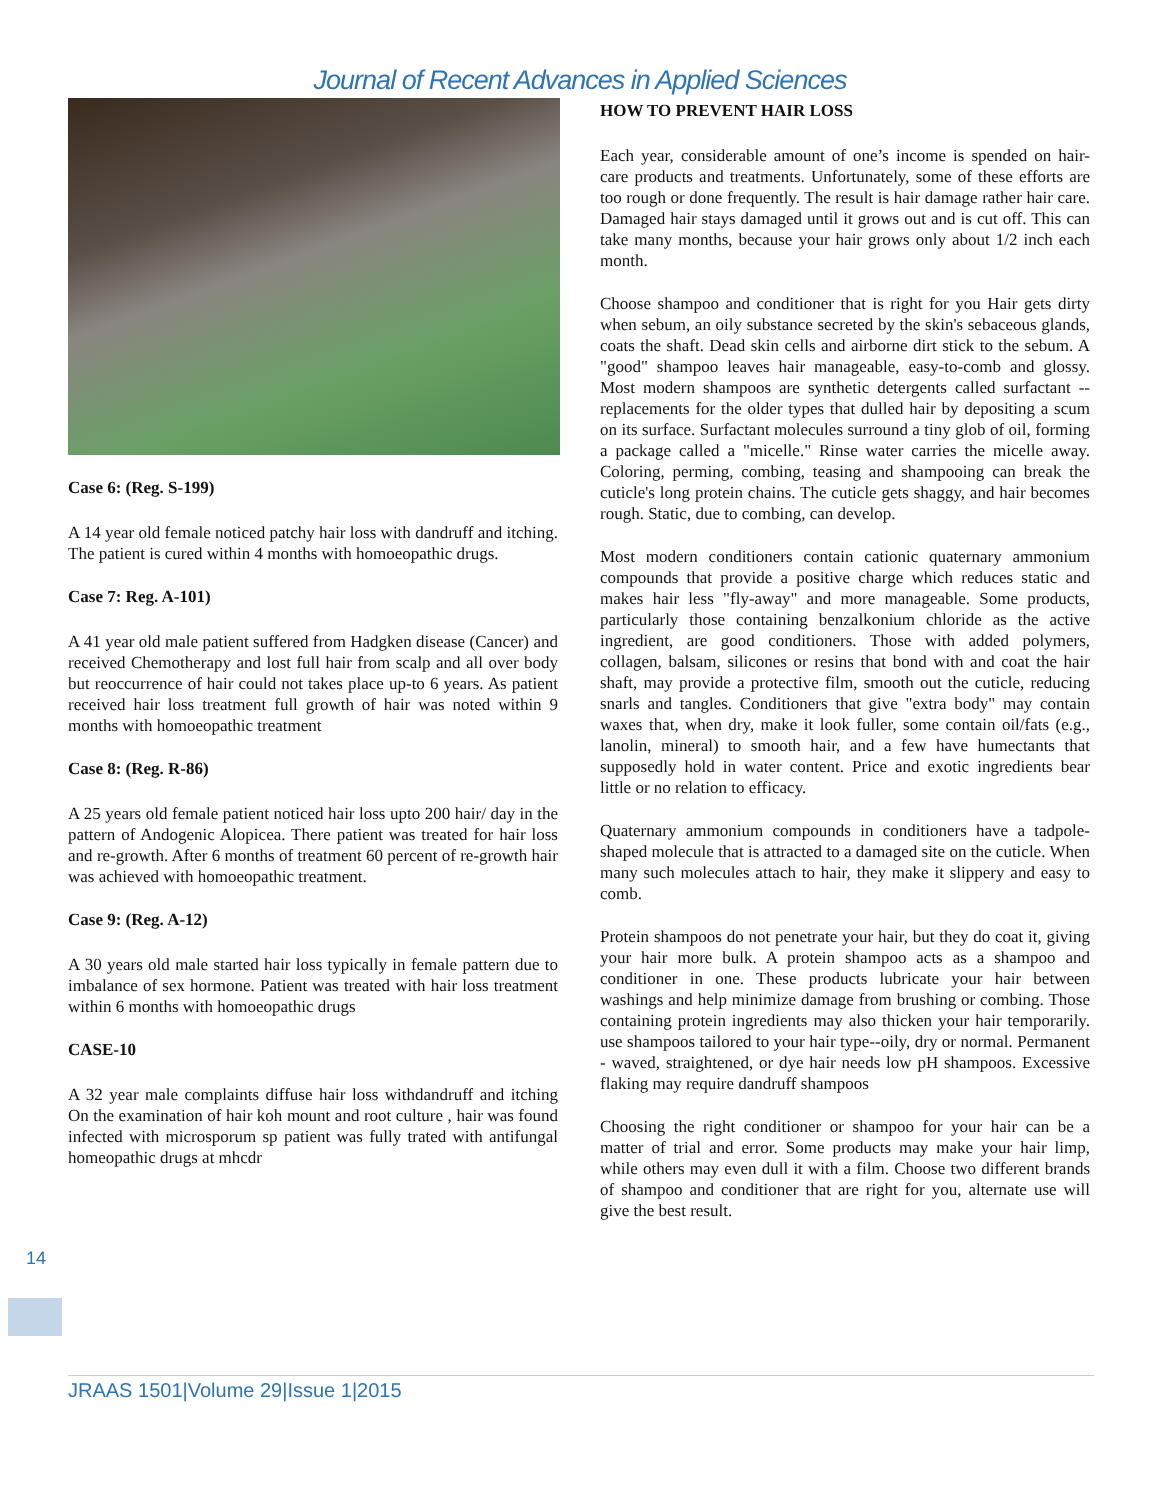Journal of Recent Advances in Applied Sciences
Case 6: (Reg. S-199)
A 14 year old female noticed patchy hair loss with dandruff and itching. The patient is cured within 4 months with homoeopathic drugs.
Case 7: Reg. A-101)
A 41 year old male patient suffered from Hadgken disease (Cancer) and received Chemotherapy and lost full hair from scalp and all over body but reoccurrence of hair could not takes place up-to 6 years. As patient received hair loss treatment full growth of hair was noted within 9 months with homoeopathic treatment
Case 8: (Reg. R-86)
A 25 years old female patient noticed hair loss upto 200 hair/ day in the pattern of Andogenic Alopicea. There patient was treated for hair loss and re-growth. After 6 months of treatment 60 percent of re-growth hair was achieved with homoeopathic treatment.
Case 9: (Reg. A-12)
A 30 years old male started hair loss typically in female pattern due to imbalance of sex hormone. Patient was treated with hair loss treatment within 6 months with homoeopathic drugs
CASE-10
A 32 year male complaints diffuse hair loss withdandruff and itching On the examination of hair koh mount and root culture , hair was found infected with microsporum sp patient was fully trated with antifungal homeopathic drugs at mhcdr
HOW TO PREVENT HAIR LOSS
Each year, considerable amount of one’s income is spended on hair-care products and treatments. Unfortunately, some of these efforts are too rough or done frequently. The result is hair damage rather hair care. Damaged hair stays damaged until it grows out and is cut off. This can take many months, because your hair grows only about 1/2 inch each month.
Choose shampoo and conditioner that is right for you Hair gets dirty when sebum, an oily substance secreted by the skin's sebaceous glands, coats the shaft. Dead skin cells and airborne dirt stick to the sebum. A "good" shampoo leaves hair manageable, easy-to-comb and glossy. Most modern shampoos are synthetic detergents called surfactant -- replacements for the older types that dulled hair by depositing a scum on its surface. Surfactant molecules surround a tiny glob of oil, forming a package called a "micelle." Rinse water carries the micelle away. Coloring, perming, combing, teasing and shampooing can break the cuticle's long protein chains. The cuticle gets shaggy, and hair becomes rough. Static, due to combing, can develop.
Most modern conditioners contain cationic quaternary ammonium compounds that provide a positive charge which reduces static and makes hair less "fly-away" and more manageable. Some products, particularly those containing benzalkonium chloride as the active ingredient, are good conditioners. Those with added polymers, collagen, balsam, silicones or resins that bond with and coat the hair shaft, may provide a protective film, smooth out the cuticle, reducing snarls and tangles. Conditioners that give "extra body" may contain waxes that, when dry, make it look fuller, some contain oil/fats (e.g., lanolin, mineral) to smooth hair, and a few have humectants that supposedly hold in water content. Price and exotic ingredients bear little or no relation to efficacy.
Quaternary ammonium compounds in conditioners have a tadpole-shaped molecule that is attracted to a damaged site on the cuticle. When many such molecules attach to hair, they make it slippery and easy to comb.
Protein shampoos do not penetrate your hair, but they do coat it, giving your hair more bulk. A protein shampoo acts as a shampoo and conditioner in one. These products lubricate your hair between washings and help minimize damage from brushing or combing. Those containing protein ingredients may also thicken your hair temporarily. use shampoos tailored to your hair type--oily, dry or normal. Permanent - waved, straightened, or dye hair needs low pH shampoos. Excessive flaking may require dandruff shampoos
Choosing the right conditioner or shampoo for your hair can be a matter of trial and error. Some products may make your hair limp, while others may even dull it with a film. Choose two different brands of shampoo and conditioner that are right for you, alternate use will give the best result.
14
JRAAS 1501|Volume 29|Issue 1|2015